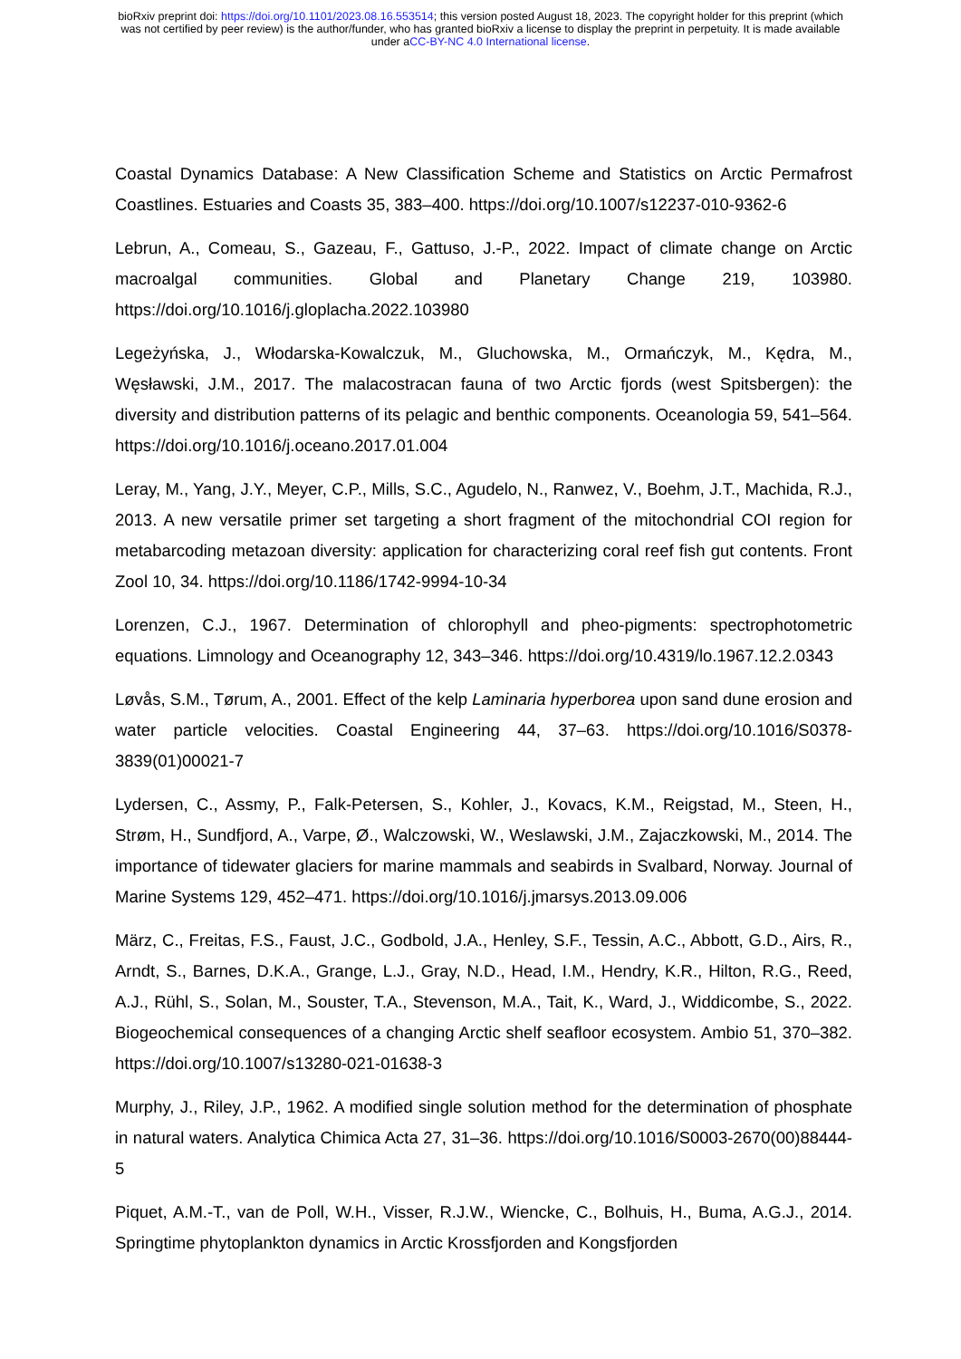bioRxiv preprint doi: https://doi.org/10.1101/2023.08.16.553514; this version posted August 18, 2023. The copyright holder for this preprint (which was not certified by peer review) is the author/funder, who has granted bioRxiv a license to display the preprint in perpetuity. It is made available under aCC-BY-NC 4.0 International license.
Coastal Dynamics Database: A New Classification Scheme and Statistics on Arctic Permafrost Coastlines. Estuaries and Coasts 35, 383–400. https://doi.org/10.1007/s12237-010-9362-6
Lebrun, A., Comeau, S., Gazeau, F., Gattuso, J.-P., 2022. Impact of climate change on Arctic macroalgal communities. Global and Planetary Change 219, 103980. https://doi.org/10.1016/j.gloplacha.2022.103980
Legeżyńska, J., Włodarska-Kowalczuk, M., Gluchowska, M., Ormańczyk, M., Kędra, M., Węsławski, J.M., 2017. The malacostracan fauna of two Arctic fjords (west Spitsbergen): the diversity and distribution patterns of its pelagic and benthic components. Oceanologia 59, 541–564. https://doi.org/10.1016/j.oceano.2017.01.004
Leray, M., Yang, J.Y., Meyer, C.P., Mills, S.C., Agudelo, N., Ranwez, V., Boehm, J.T., Machida, R.J., 2013. A new versatile primer set targeting a short fragment of the mitochondrial COI region for metabarcoding metazoan diversity: application for characterizing coral reef fish gut contents. Front Zool 10, 34. https://doi.org/10.1186/1742-9994-10-34
Lorenzen, C.J., 1967. Determination of chlorophyll and pheo-pigments: spectrophotometric equations. Limnology and Oceanography 12, 343–346. https://doi.org/10.4319/lo.1967.12.2.0343
Løvås, S.M., Tørum, A., 2001. Effect of the kelp Laminaria hyperborea upon sand dune erosion and water particle velocities. Coastal Engineering 44, 37–63. https://doi.org/10.1016/S0378-3839(01)00021-7
Lydersen, C., Assmy, P., Falk-Petersen, S., Kohler, J., Kovacs, K.M., Reigstad, M., Steen, H., Strøm, H., Sundfjord, A., Varpe, Ø., Walczowski, W., Weslawski, J.M., Zajaczkowski, M., 2014. The importance of tidewater glaciers for marine mammals and seabirds in Svalbard, Norway. Journal of Marine Systems 129, 452–471. https://doi.org/10.1016/j.jmarsys.2013.09.006
März, C., Freitas, F.S., Faust, J.C., Godbold, J.A., Henley, S.F., Tessin, A.C., Abbott, G.D., Airs, R., Arndt, S., Barnes, D.K.A., Grange, L.J., Gray, N.D., Head, I.M., Hendry, K.R., Hilton, R.G., Reed, A.J., Rühl, S., Solan, M., Souster, T.A., Stevenson, M.A., Tait, K., Ward, J., Widdicombe, S., 2022. Biogeochemical consequences of a changing Arctic shelf seafloor ecosystem. Ambio 51, 370–382. https://doi.org/10.1007/s13280-021-01638-3
Murphy, J., Riley, J.P., 1962. A modified single solution method for the determination of phosphate in natural waters. Analytica Chimica Acta 27, 31–36. https://doi.org/10.1016/S0003-2670(00)88444-5
Piquet, A.M.-T., van de Poll, W.H., Visser, R.J.W., Wiencke, C., Bolhuis, H., Buma, A.G.J., 2014. Springtime phytoplankton dynamics in Arctic Krossfjorden and Kongsfjorden